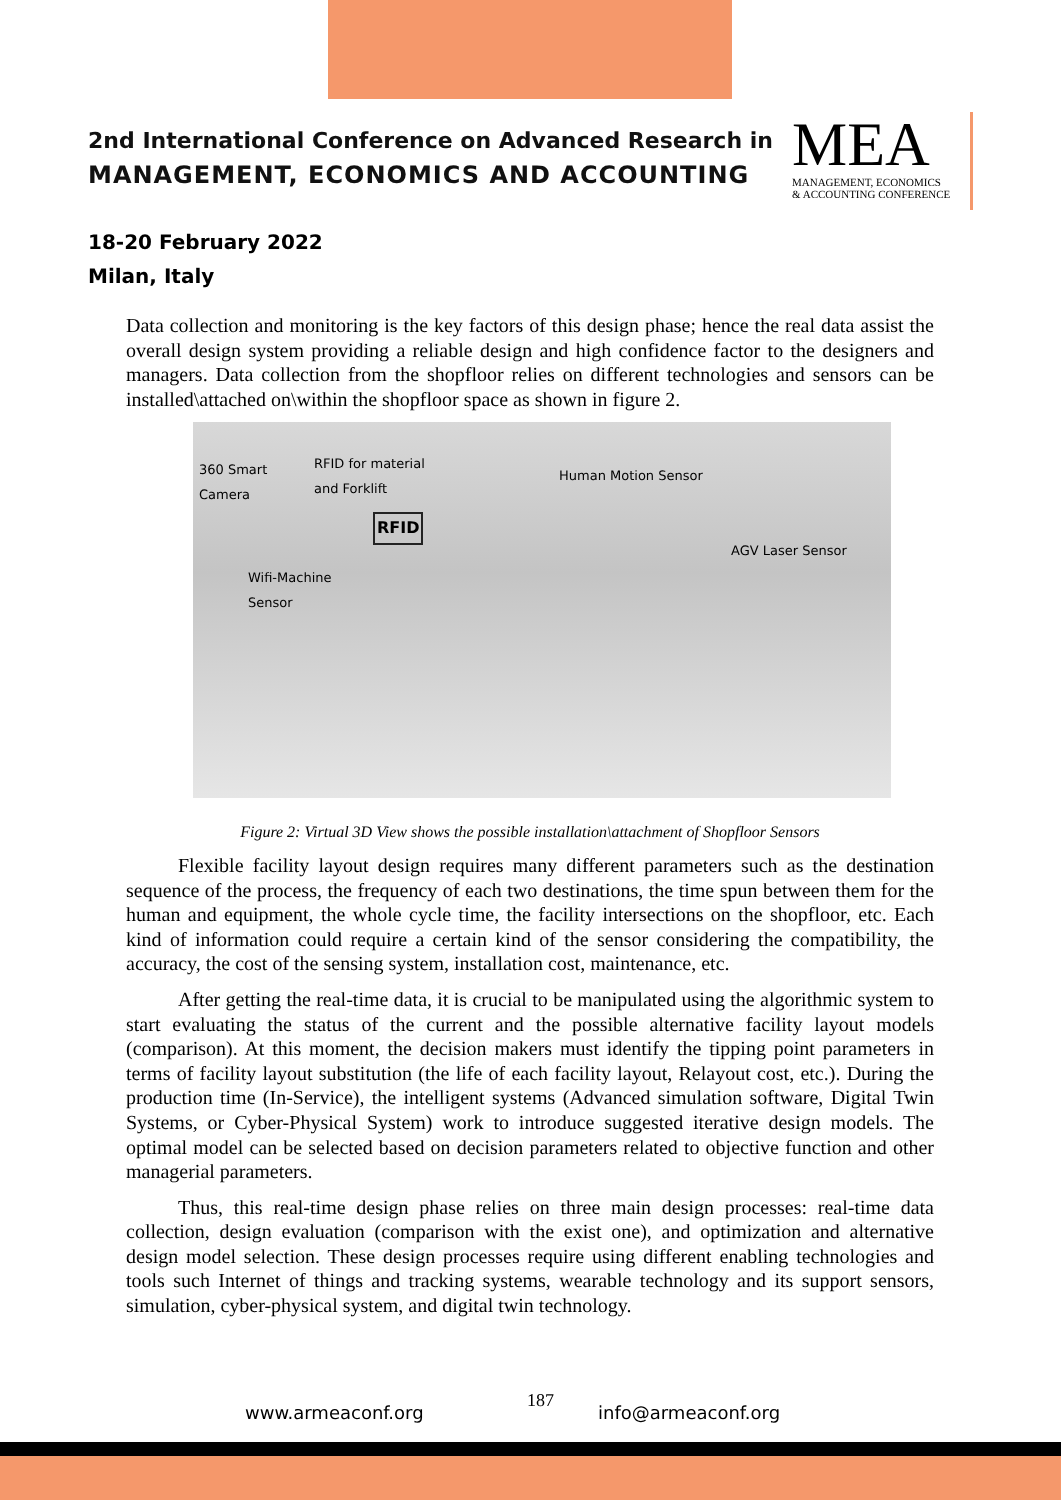2nd International Conference on Advanced Research in
MANAGEMENT, ECONOMICS AND ACCOUNTING
MEA
MANAGEMENT, ECONOMICS
& ACCOUNTING CONFERENCE
18-20 February 2022
Milan, Italy
Data collection and monitoring is the key factors of this design phase; hence the real data assist the overall design system providing a reliable design and high confidence factor to the designers and managers. Data collection from the shopfloor relies on different technologies and sensors can be installed\attached on\within the shopfloor space as shown in figure 2.
360 Smart
Camera
RFID for material
and Forklift Human Motion Sensor
AGV Laser Sensor
Wifi-Machine
Sensor
RFID
Figure 2: Virtual 3D View shows the possible installation\attachment of Shopfloor Sensors
Flexible facility layout design requires many different parameters such as the destination sequence of the process, the frequency of each two destinations, the time spun between them for the human and equipment, the whole cycle time, the facility intersections on the shopfloor, etc. Each kind of information could require a certain kind of the sensor considering the compatibility, the accuracy, the cost of the sensing system, installation cost, maintenance, etc.
After getting the real-time data, it is crucial to be manipulated using the algorithmic system to start evaluating the status of the current and the possible alternative facility layout models (comparison). At this moment, the decision makers must identify the tipping point parameters in terms of facility layout substitution (the life of each facility layout, Relayout cost, etc.). During the production time (In-Service), the intelligent systems (Advanced simulation software, Digital Twin Systems, or Cyber-Physical System) work to introduce suggested iterative design models. The optimal model can be selected based on decision parameters related to objective function and other managerial parameters.
Thus, this real-time design phase relies on three main design processes: real-time data collection, design evaluation (comparison with the exist one), and optimization and alternative design model selection. These design processes require using different enabling technologies and tools such Internet of things and tracking systems, wearable technology and its support sensors, simulation, cyber-physical system, and digital twin technology.
www.armeaconf.org
187
info@armeaconf.org